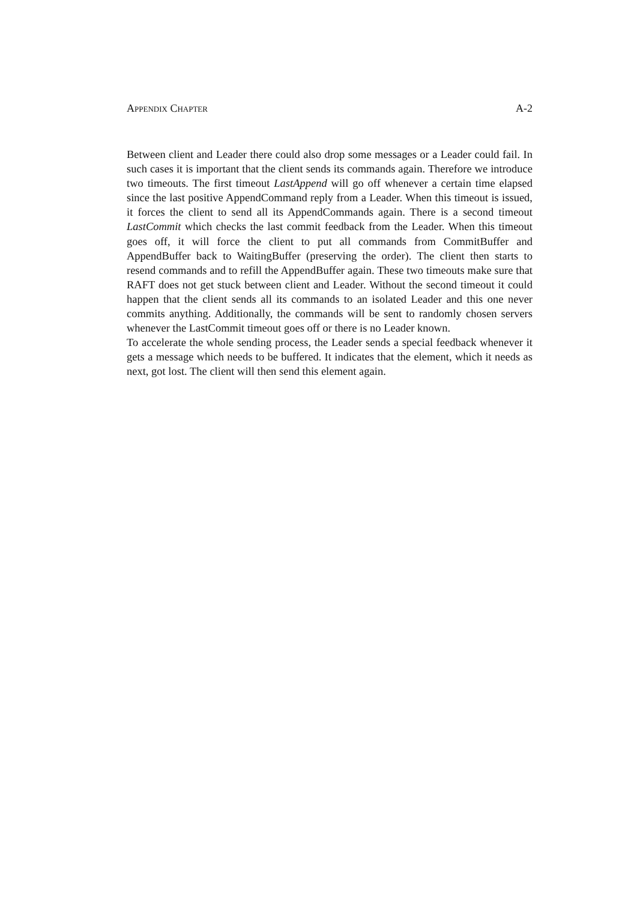Appendix Chapter A-2
Between client and Leader there could also drop some messages or a Leader could fail. In such cases it is important that the client sends its commands again. Therefore we introduce two timeouts. The first timeout LastAppend will go off whenever a certain time elapsed since the last positive AppendCommand reply from a Leader. When this timeout is issued, it forces the client to send all its AppendCommands again. There is a second timeout LastCommit which checks the last commit feedback from the Leader. When this timeout goes off, it will force the client to put all commands from CommitBuffer and AppendBuffer back to WaitingBuffer (preserving the order). The client then starts to resend commands and to refill the AppendBuffer again. These two timeouts make sure that RAFT does not get stuck between client and Leader. Without the second timeout it could happen that the client sends all its commands to an isolated Leader and this one never commits anything. Additionally, the commands will be sent to randomly chosen servers whenever the LastCommit timeout goes off or there is no Leader known.
To accelerate the whole sending process, the Leader sends a special feedback whenever it gets a message which needs to be buffered. It indicates that the element, which it needs as next, got lost. The client will then send this element again.